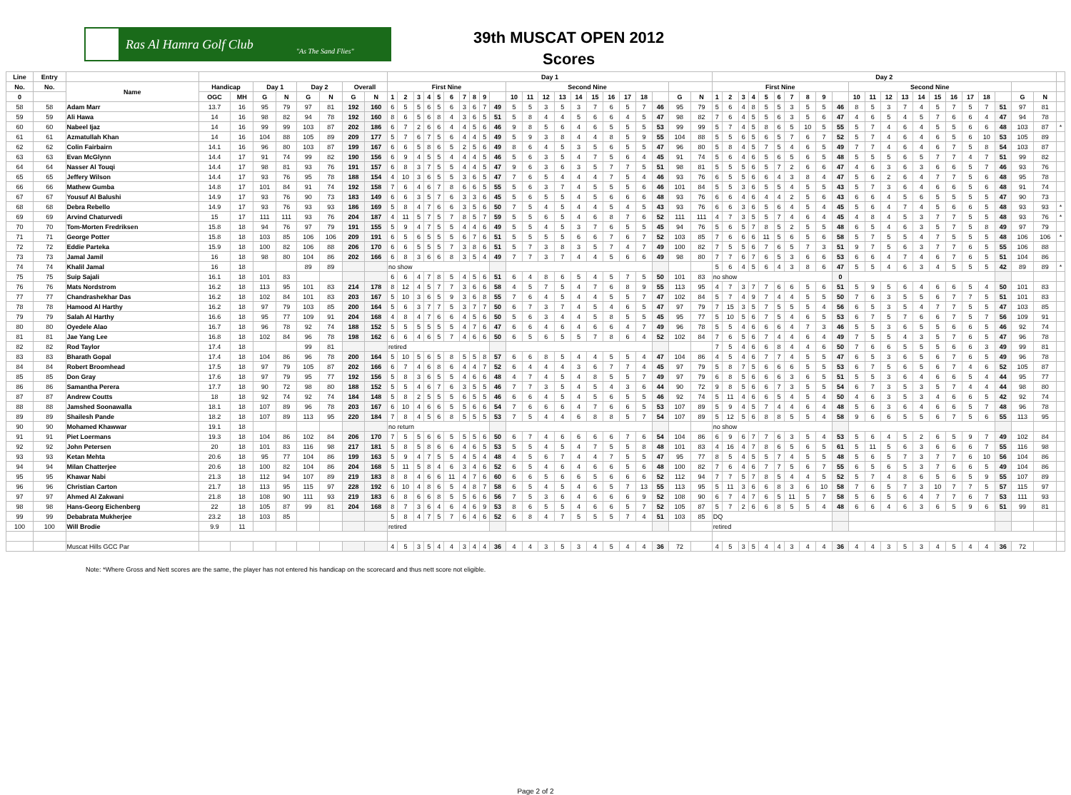Ras Al Hamra Golf Club "As The Sand Flies"
39th MUSCAT OPEN 2012
Scores
| Line | Entry | | | | | | | | | | Day 1 | | | | | | | | | | | | | | | | | | | | | | Day 2 | | | | | | | | | | | | | | | | | | | | | | |
| --- | --- | --- | --- | --- | --- | --- | --- | --- | --- | --- | --- | --- | --- | --- | --- | --- | --- | --- | --- | --- | --- | --- | --- | --- | --- | --- | --- | --- | --- | --- | --- | --- | --- | --- | --- | --- | --- | --- | --- | --- | --- | --- | --- | --- | --- | --- | --- | --- | --- | --- | --- | --- | --- | --- | --- |
| No. | No. | Name | Handicap | | Day 1 | | Day 2 | | Overall | | First Nine | | | | | | | | | | Second Nine | | | | | | | | | | | | First Nine | | | | | | | | | | Second Nine | | | | | | | | | | | | |
| 0 | | | OGC | MH | G | N | G | N | G | N | 1 | 2 | 3 | 4 | 5 | 6 | 7 | 8 | 9 | | 10 | 11 | 12 | 13 | 14 | 15 | 16 | 17 | 18 | | G | N | 1 | 2 | 3 | 4 | 5 | 6 | 7 | 8 | 9 | | 10 | 11 | 12 | 13 | 14 | 15 | 16 | 17 | 18 | | G | N | |
| 58 | 58 | Adam Marr | 13.7 | 16 | 95 | 79 | 97 | 81 | 192 | 160 | 6 | 5 | 5 | 6 | 5 | 6 | 3 | 6 | 7 | 49 | 5 | 5 | 3 | 5 | 3 | 7 | 6 | 5 | 7 | 46 | 95 | 79 | 5 | 6 | 4 | 8 | 5 | 5 | 3 | 5 | 5 | 46 | 8 | 5 | 3 | 7 | 4 | 5 | 7 | 5 | 7 | 51 | 97 | 81 | |
| 59 | 59 | Ali Hawa | 14 | 16 | 98 | 82 | 94 | 78 | 192 | 160 | 8 | 6 | 5 | 6 | 8 | 4 | 3 | 6 | 5 | 51 | 5 | 8 | 4 | 4 | 5 | 6 | 6 | 4 | 5 | 47 | 98 | 82 | 7 | 6 | 4 | 5 | 5 | 6 | 3 | 5 | 6 | 47 | 4 | 6 | 5 | 4 | 5 | 7 | 6 | 6 | 4 | 47 | 94 | 78 | |
| 60 | 60 | Nabeel Ijaz | 14 | 16 | 99 | 99 | 103 | 87 | 202 | 186 | 6 | 7 | 2 | 6 | 6 | 4 | 4 | 5 | 6 | 46 | 9 | 8 | 5 | 6 | 4 | 6 | 5 | 5 | 5 | 53 | 99 | 99 | 5 | 7 | 4 | 5 | 8 | 6 | 5 | 10 | 5 | 55 | 5 | 7 | 4 | 6 | 4 | 5 | 5 | 6 | 6 | 48 | 103 | 87 | * |
| 61 | 61 | Azmatullah Khan | 14 | 16 | 104 | 88 | 105 | 89 | 209 | 177 | 5 | 7 | 6 | 7 | 5 | 6 | 4 | 4 | 5 | 49 | 5 | 9 | 3 | 8 | 4 | 4 | 8 | 5 | 9 | 55 | 104 | 88 | 5 | 5 | 6 | 5 | 6 | 5 | 7 | 6 | 7 | 52 | 5 | 7 | 4 | 6 | 4 | 6 | 5 | 6 | 10 | 53 | 105 | 89 | |
| 62 | 62 | Colin Fairbairn | 14.1 | 16 | 96 | 80 | 103 | 87 | 199 | 167 | 6 | 6 | 5 | 8 | 6 | 5 | 2 | 5 | 6 | 49 | 8 | 6 | 4 | 5 | 3 | 5 | 6 | 5 | 5 | 47 | 96 | 80 | 5 | 8 | 4 | 5 | 7 | 5 | 4 | 6 | 5 | 49 | 7 | 7 | 4 | 6 | 4 | 6 | 7 | 5 | 8 | 54 | 103 | 87 | |
| 63 | 63 | Evan McGlynn | 14.4 | 17 | 91 | 74 | 99 | 82 | 190 | 156 | 6 | 9 | 4 | 5 | 5 | 4 | 4 | 4 | 5 | 46 | 5 | 6 | 3 | 5 | 4 | 7 | 5 | 6 | 4 | 45 | 91 | 74 | 5 | 6 | 4 | 6 | 5 | 6 | 5 | 6 | 5 | 48 | 5 | 5 | 5 | 6 | 5 | 7 | 7 | 4 | 7 | 51 | 99 | 82 | |
| 64 | 64 | Nasser Al Touqi | 14.4 | 17 | 98 | 81 | 93 | 76 | 191 | 157 | 6 | 8 | 3 | 7 | 5 | 5 | 4 | 4 | 5 | 47 | 9 | 6 | 3 | 6 | 3 | 5 | 7 | 7 | 5 | 51 | 98 | 81 | 5 | 5 | 5 | 6 | 5 | 7 | 2 | 6 | 6 | 47 | 4 | 6 | 3 | 6 | 3 | 6 | 6 | 5 | 7 | 46 | 93 | 76 | |
| 65 | 65 | Jeffery Wilson | 14.4 | 17 | 93 | 76 | 95 | 78 | 188 | 154 | 4 | 10 | 3 | 6 | 5 | 5 | 3 | 6 | 5 | 47 | 7 | 6 | 5 | 4 | 4 | 4 | 7 | 5 | 4 | 46 | 93 | 76 | 6 | 5 | 5 | 6 | 6 | 4 | 3 | 8 | 4 | 47 | 5 | 6 | 2 | 6 | 4 | 7 | 7 | 5 | 6 | 48 | 95 | 78 | |
| 66 | 66 | Mathew Gumba | 14.8 | 17 | 101 | 84 | 91 | 74 | 192 | 158 | 7 | 6 | 4 | 6 | 7 | 8 | 6 | 6 | 5 | 55 | 5 | 6 | 3 | 7 | 4 | 5 | 5 | 5 | 6 | 46 | 101 | 84 | 5 | 5 | 3 | 6 | 5 | 5 | 4 | 5 | 5 | 43 | 5 | 7 | 3 | 6 | 4 | 6 | 6 | 5 | 6 | 48 | 91 | 74 | |
| 67 | 67 | Yousuf Al Balushi | 14.9 | 17 | 93 | 76 | 90 | 73 | 183 | 149 | 6 | 6 | 3 | 5 | 7 | 6 | 3 | 3 | 6 | 45 | 5 | 6 | 5 | 5 | 4 | 5 | 6 | 6 | 6 | 48 | 93 | 76 | 6 | 6 | 4 | 6 | 4 | 4 | 2 | 5 | 6 | 43 | 6 | 6 | 4 | 5 | 6 | 5 | 5 | 5 | 5 | 47 | 90 | 73 | |
| 68 | 68 | Debra Rebello | 14.9 | 17 | 93 | 76 | 93 | 93 | 186 | 169 | 5 | 8 | 4 | 7 | 6 | 6 | 3 | 5 | 6 | 50 | 7 | 5 | 4 | 5 | 4 | 4 | 5 | 4 | 5 | 43 | 93 | 76 | 6 | 6 | 3 | 6 | 5 | 6 | 4 | 5 | 4 | 45 | 5 | 6 | 4 | 7 | 4 | 5 | 6 | 6 | 5 | 48 | 93 | 93 | * |
| 69 | 69 | Arvind Chaturvedi | 15 | 17 | 111 | 111 | 93 | 76 | 204 | 187 | 4 | 11 | 5 | 7 | 5 | 7 | 8 | 5 | 7 | 59 | 5 | 5 | 6 | 5 | 4 | 6 | 8 | 7 | 6 | 52 | 111 | 111 | 4 | 7 | 3 | 5 | 5 | 7 | 4 | 6 | 4 | 45 | 4 | 8 | 4 | 5 | 3 | 7 | 7 | 5 | 5 | 48 | 93 | 76 | * |
| 70 | 70 | Tom-Morten Fredriksen | 15.8 | 18 | 94 | 76 | 97 | 79 | 191 | 155 | 5 | 9 | 4 | 7 | 5 | 5 | 4 | 4 | 6 | 49 | 5 | 5 | 4 | 5 | 3 | 7 | 6 | 5 | 5 | 45 | 94 | 76 | 5 | 6 | 5 | 7 | 8 | 5 | 2 | 5 | 5 | 48 | 6 | 5 | 4 | 6 | 3 | 5 | 7 | 5 | 8 | 49 | 97 | 79 | |
| 71 | 71 | George Potter | 15.8 | 18 | 103 | 85 | 106 | 106 | 209 | 191 | 6 | 5 | 6 | 5 | 5 | 5 | 6 | 7 | 6 | 51 | 5 | 5 | 5 | 5 | 6 | 6 | 7 | 6 | 7 | 52 | 103 | 85 | 7 | 6 | 6 | 6 | 11 | 5 | 6 | 5 | 6 | 58 | 5 | 7 | 5 | 5 | 4 | 7 | 5 | 5 | 5 | 48 | 106 | 106 | * |
| 72 | 72 | Eddie Parteka | 15.9 | 18 | 100 | 82 | 106 | 88 | 206 | 170 | 6 | 6 | 5 | 5 | 5 | 7 | 3 | 8 | 6 | 51 | 5 | 7 | 3 | 8 | 3 | 5 | 7 | 4 | 7 | 49 | 100 | 82 | 7 | 5 | 5 | 6 | 7 | 6 | 5 | 7 | 3 | 51 | 9 | 7 | 5 | 6 | 3 | 7 | 7 | 6 | 5 | 55 | 106 | 88 | |
| 73 | 73 | Jamal Jamil | 16 | 18 | 98 | 80 | 104 | 86 | 202 | 166 | 6 | 8 | 3 | 6 | 6 | 8 | 3 | 5 | 4 | 49 | 7 | 7 | 3 | 7 | 4 | 4 | 5 | 6 | 6 | 49 | 98 | 80 | 7 | 7 | 6 | 7 | 6 | 5 | 3 | 6 | 6 | 53 | 6 | 6 | 4 | 7 | 4 | 6 | 7 | 6 | 5 | 51 | 104 | 86 | |
| 74 | 74 | Khalil Jamal | 16 | 18 | | | 89 | 89 | | | no show | | | | | | | | | | | | | | | | | | | | | | 5 | 6 | 4 | 5 | 6 | 4 | 3 | 8 | 6 | 47 | 5 | 5 | 4 | 6 | 3 | 4 | 5 | 5 | 5 | 42 | 89 | 89 | * |
| 75 | 75 | Suip Sajali | 16.1 | 18 | 101 | 83 | | | | | 6 | 6 | 4 | 7 | 8 | 5 | 4 | 5 | 6 | 51 | 6 | 4 | 8 | 6 | 5 | 4 | 5 | 7 | 5 | 50 | 101 | 83 | no show | | | | | | | | | 0 | | | | | | | | | | | | | |
| 76 | 76 | Mats Nordstrom | 16.2 | 18 | 113 | 95 | 101 | 83 | 214 | 178 | 8 | 12 | 4 | 5 | 7 | 7 | 3 | 6 | 6 | 58 | 4 | 5 | 7 | 5 | 4 | 7 | 6 | 8 | 9 | 55 | 113 | 95 | 4 | 7 | 3 | 7 | 7 | 6 | 6 | 5 | 6 | 51 | 5 | 9 | 5 | 6 | 4 | 6 | 6 | 5 | 4 | 50 | 101 | 83 | |
| 77 | 77 | Chandrashekhar Das | 16.2 | 18 | 102 | 84 | 101 | 83 | 203 | 167 | 5 | 10 | 3 | 6 | 5 | 9 | 3 | 6 | 8 | 55 | 7 | 6 | 4 | 5 | 4 | 4 | 5 | 5 | 7 | 47 | 102 | 84 | 5 | 7 | 4 | 9 | 7 | 4 | 4 | 5 | 5 | 50 | 7 | 6 | 3 | 5 | 5 | 6 | 7 | 7 | 5 | 51 | 101 | 83 | |
| 78 | 78 | Hamood Al Harthy | 16.2 | 18 | 97 | 79 | 103 | 85 | 200 | 164 | 5 | 6 | 3 | 7 | 7 | 5 | 3 | 7 | 7 | 50 | 6 | 7 | 3 | 7 | 4 | 5 | 4 | 6 | 5 | 47 | 97 | 79 | 7 | 15 | 3 | 5 | 7 | 5 | 5 | 5 | 4 | 56 | 6 | 5 | 3 | 5 | 4 | 7 | 7 | 5 | 5 | 47 | 103 | 85 | |
| 79 | 79 | Salah Al Harthy | 16.6 | 18 | 95 | 77 | 109 | 91 | 204 | 168 | 4 | 8 | 4 | 7 | 6 | 6 | 4 | 5 | 6 | 50 | 5 | 6 | 3 | 4 | 4 | 5 | 8 | 5 | 5 | 45 | 95 | 77 | 5 | 10 | 5 | 6 | 7 | 5 | 4 | 6 | 5 | 53 | 6 | 7 | 5 | 7 | 6 | 6 | 7 | 5 | 7 | 56 | 109 | 91 | |
| 80 | 80 | Oyedele Alao | 16.7 | 18 | 96 | 78 | 92 | 74 | 188 | 152 | 5 | 5 | 5 | 5 | 5 | 5 | 4 | 7 | 6 | 47 | 6 | 6 | 4 | 6 | 4 | 6 | 6 | 4 | 7 | 49 | 96 | 78 | 5 | 5 | 4 | 6 | 6 | 6 | 4 | 7 | 3 | 46 | 5 | 5 | 3 | 6 | 5 | 5 | 6 | 6 | 5 | 46 | 92 | 74 | |
| 81 | 81 | Jae Yang Lee | 16.8 | 18 | 102 | 84 | 96 | 78 | 198 | 162 | 6 | 6 | 4 | 6 | 5 | 7 | 4 | 6 | 6 | 50 | 6 | 5 | 6 | 5 | 5 | 7 | 8 | 6 | 4 | 52 | 102 | 84 | 7 | 6 | 5 | 6 | 7 | 4 | 4 | 6 | 4 | 49 | 7 | 5 | 5 | 4 | 3 | 5 | 7 | 6 | 5 | 47 | 96 | 78 | |
| 82 | 82 | Rod Taylor | 17.4 | 18 | | | 99 | 81 | | | retired | | | | | | | | | | | | | | | | | | | | | | 7 | 5 | 4 | 6 | 6 | 8 | 4 | 4 | 6 | 50 | 7 | 6 | 6 | 5 | 5 | 5 | 6 | 6 | 3 | 49 | 99 | 81 | |
| 83 | 83 | Bharath Gopal | 17.4 | 18 | 104 | 86 | 96 | 78 | 200 | 164 | 5 | 10 | 5 | 6 | 5 | 8 | 5 | 5 | 8 | 57 | 6 | 6 | 8 | 5 | 4 | 4 | 5 | 5 | 4 | 47 | 104 | 86 | 4 | 5 | 4 | 6 | 7 | 7 | 4 | 5 | 5 | 47 | 6 | 5 | 3 | 6 | 5 | 6 | 7 | 6 | 5 | 49 | 96 | 78 | |
| 84 | 84 | Robert Broomhead | 17.5 | 18 | 97 | 79 | 105 | 87 | 202 | 166 | 6 | 7 | 4 | 6 | 8 | 6 | 4 | 4 | 7 | 52 | 6 | 4 | 4 | 4 | 3 | 6 | 7 | 7 | 4 | 45 | 97 | 79 | 5 | 8 | 7 | 5 | 6 | 6 | 6 | 5 | 5 | 53 | 6 | 7 | 5 | 6 | 5 | 6 | 7 | 4 | 6 | 52 | 105 | 87 | |
| 85 | 85 | Don Gray | 17.6 | 18 | 97 | 79 | 95 | 77 | 192 | 156 | 5 | 8 | 3 | 6 | 5 | 5 | 4 | 6 | 6 | 48 | 4 | 7 | 4 | 5 | 4 | 8 | 5 | 5 | 7 | 49 | 97 | 79 | 6 | 8 | 5 | 6 | 6 | 6 | 3 | 6 | 5 | 51 | 5 | 5 | 3 | 6 | 4 | 6 | 6 | 5 | 4 | 44 | 95 | 77 | |
| 86 | 86 | Samantha Perera | 17.7 | 18 | 90 | 72 | 98 | 80 | 188 | 152 | 5 | 5 | 4 | 6 | 7 | 6 | 3 | 5 | 5 | 46 | 7 | 7 | 3 | 5 | 4 | 5 | 4 | 3 | 6 | 44 | 90 | 72 | 9 | 8 | 5 | 6 | 6 | 7 | 3 | 5 | 5 | 54 | 6 | 7 | 3 | 5 | 3 | 5 | 7 | 4 | 4 | 44 | 98 | 80 | |
| 87 | 87 | Andrew Coutts | 18 | 18 | 92 | 74 | 92 | 74 | 184 | 148 | 5 | 8 | 2 | 5 | 5 | 5 | 6 | 5 | 5 | 46 | 6 | 6 | 4 | 5 | 4 | 5 | 6 | 5 | 5 | 46 | 92 | 74 | 5 | 11 | 4 | 6 | 6 | 5 | 4 | 5 | 4 | 50 | 4 | 6 | 3 | 5 | 3 | 4 | 6 | 6 | 5 | 42 | 92 | 74 | |
| 88 | 88 | Jamshed Soonawalla | 18.1 | 18 | 107 | 89 | 96 | 78 | 203 | 167 | 6 | 10 | 4 | 6 | 6 | 5 | 5 | 6 | 6 | 54 | 7 | 6 | 6 | 6 | 4 | 7 | 6 | 6 | 5 | 53 | 107 | 89 | 5 | 9 | 4 | 5 | 7 | 4 | 4 | 6 | 4 | 48 | 5 | 6 | 3 | 6 | 4 | 6 | 6 | 5 | 7 | 48 | 96 | 78 | |
| 89 | 89 | Shailesh Pande | 18.2 | 18 | 107 | 89 | 113 | 95 | 220 | 184 | 7 | 8 | 4 | 5 | 6 | 8 | 5 | 5 | 5 | 53 | 7 | 5 | 4 | 4 | 6 | 8 | 8 | 5 | 7 | 54 | 107 | 89 | 5 | 12 | 5 | 6 | 8 | 8 | 5 | 5 | 4 | 58 | 9 | 6 | 6 | 5 | 5 | 6 | 7 | 5 | 6 | 55 | 113 | 95 | |
| 90 | 90 | Mohamed Khawwar | 19.1 | 18 | | | | | | | no return | | | | | | | | | | | | | | | | | | | | | | no show | | | | | | | | | | | | | | | | | | | | | | |
| 91 | 91 | Piet Loermans | 19.3 | 18 | 104 | 86 | 102 | 84 | 206 | 170 | 7 | 5 | 5 | 6 | 6 | 5 | 5 | 5 | 6 | 50 | 6 | 7 | 4 | 6 | 6 | 6 | 6 | 7 | 6 | 54 | 104 | 86 | 6 | 9 | 6 | 7 | 7 | 6 | 3 | 5 | 4 | 53 | 5 | 6 | 4 | 5 | 2 | 6 | 5 | 9 | 7 | 49 | 102 | 84 | |
| 92 | 92 | John Petersen | 20 | 18 | 101 | 83 | 116 | 98 | 217 | 181 | 5 | 8 | 5 | 8 | 6 | 6 | 4 | 6 | 5 | 53 | 5 | 5 | 4 | 5 | 4 | 7 | 5 | 5 | 8 | 48 | 101 | 83 | 4 | 16 | 4 | 7 | 8 | 6 | 5 | 6 | 5 | 61 | 5 | 11 | 5 | 6 | 3 | 6 | 6 | 6 | 7 | 55 | 116 | 98 | |
| 93 | 93 | Ketan Mehta | 20.6 | 18 | 95 | 77 | 104 | 86 | 199 | 163 | 5 | 9 | 4 | 7 | 5 | 5 | 4 | 5 | 4 | 48 | 4 | 5 | 6 | 7 | 4 | 4 | 7 | 5 | 5 | 47 | 95 | 77 | 8 | 5 | 4 | 5 | 5 | 7 | 4 | 5 | 5 | 48 | 5 | 6 | 5 | 7 | 3 | 7 | 7 | 6 | 10 | 56 | 104 | 86 | |
| 94 | 94 | Milan Chatterjee | 20.6 | 18 | 100 | 82 | 104 | 86 | 204 | 168 | 5 | 11 | 5 | 8 | 4 | 6 | 3 | 4 | 6 | 52 | 6 | 5 | 4 | 6 | 4 | 6 | 6 | 5 | 6 | 48 | 100 | 82 | 7 | 6 | 4 | 6 | 7 | 7 | 5 | 6 | 7 | 55 | 6 | 5 | 6 | 5 | 3 | 7 | 6 | 6 | 5 | 49 | 104 | 86 | |
| 95 | 95 | Khawar Nabi | 21.3 | 18 | 112 | 94 | 107 | 89 | 219 | 183 | 8 | 8 | 4 | 6 | 6 | 11 | 4 | 7 | 6 | 60 | 6 | 6 | 5 | 6 | 6 | 5 | 6 | 6 | 6 | 52 | 112 | 94 | 7 | 7 | 5 | 7 | 8 | 5 | 4 | 4 | 5 | 52 | 5 | 7 | 4 | 8 | 6 | 5 | 6 | 5 | 9 | 55 | 107 | 89 | |
| 96 | 96 | Christian Carton | 21.7 | 18 | 113 | 95 | 115 | 97 | 228 | 192 | 6 | 10 | 4 | 8 | 6 | 5 | 4 | 8 | 7 | 58 | 6 | 5 | 4 | 5 | 4 | 6 | 5 | 7 | 13 | 55 | 113 | 95 | 5 | 11 | 3 | 6 | 6 | 8 | 3 | 6 | 10 | 58 | 7 | 6 | 5 | 7 | 3 | 10 | 7 | 7 | 5 | 57 | 115 | 97 | |
| 97 | 97 | Ahmed Al Zakwani | 21.8 | 18 | 108 | 90 | 111 | 93 | 219 | 183 | 6 | 8 | 6 | 6 | 8 | 5 | 5 | 6 | 6 | 56 | 7 | 5 | 3 | 6 | 4 | 6 | 6 | 6 | 9 | 52 | 108 | 90 | 6 | 7 | 4 | 7 | 6 | 5 | 11 | 5 | 7 | 58 | 5 | 6 | 5 | 6 | 4 | 7 | 7 | 6 | 7 | 53 | 111 | 93 | |
| 98 | 98 | Hans-Georg Eichenberg | 22 | 18 | 105 | 87 | 99 | 81 | 204 | 168 | 8 | 7 | 3 | 6 | 4 | 6 | 4 | 6 | 9 | 53 | 8 | 6 | 5 | 5 | 4 | 6 | 6 | 5 | 7 | 52 | 105 | 87 | 5 | 7 | 2 | 6 | 6 | 8 | 5 | 5 | 4 | 48 | 6 | 6 | 4 | 6 | 3 | 6 | 5 | 9 | 6 | 51 | 99 | 81 | |
| 99 | 99 | Debabrata Mukherjee | 23.2 | 18 | 103 | 85 | | | | | 5 | 8 | 4 | 7 | 5 | 7 | 6 | 4 | 6 | 52 | 6 | 8 | 4 | 7 | 5 | 5 | 5 | 7 | 4 | 51 | 103 | 85 | DQ | | | | | | | | | | | | | | | | | | | | | | |
| 100 | 100 | Will Brodie | 9.9 | 11 | | | | | | | retired | | | | | | | | | | | | | | | | | | | | | | retired | | | | | | | | | | | | | | | | | | | | | | |
| | | Muscat Hills GCC Par | | | | | | | | | 4 | 5 | 3 | 5 | 4 | 4 | 3 | 4 | 4 | 36 | 4 | 4 | 3 | 5 | 3 | 4 | 5 | 4 | 4 | 36 | 72 | | 4 | 5 | 3 | 5 | 4 | 4 | 3 | 4 | 4 | 36 | 4 | 4 | 3 | 5 | 3 | 4 | 5 | 4 | 4 | 36 | 72 | | |
Note: *Where Gross and Nett scores are the same, the player has not entered his handicap on the scorecard and thus nett score not eligible.
Page 2 of 2